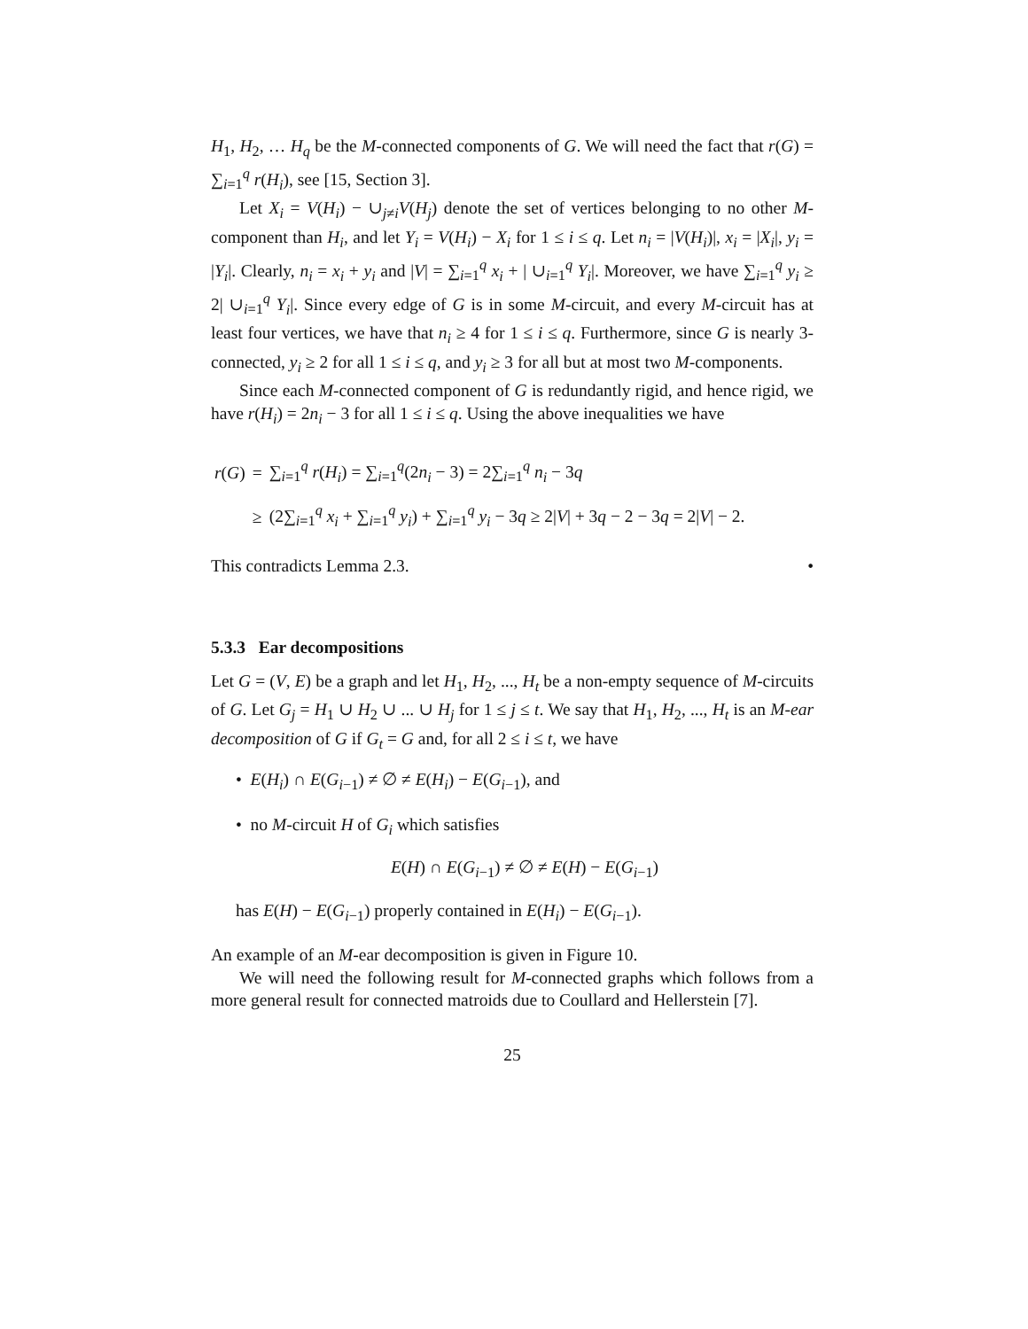H<sub>1</sub>, H<sub>2</sub>, … H<sub>q</sub> be the M-connected components of G. We will need the fact that r(G) = ∑<sub>i=1</sub><sup>q</sup> r(H<sub>i</sub>), see [15, Section 3].
Let X<sub>i</sub> = V(H<sub>i</sub>) − ∪<sub>j≠i</sub>V(H<sub>j</sub>) denote the set of vertices belonging to no other M-component than H<sub>i</sub>, and let Y<sub>i</sub> = V(H<sub>i</sub>) − X<sub>i</sub> for 1 ≤ i ≤ q. Let n<sub>i</sub> = |V(H<sub>i</sub>)|, x<sub>i</sub> = |X<sub>i</sub>|, y<sub>i</sub> = |Y<sub>i</sub>|. Clearly, n<sub>i</sub> = x<sub>i</sub> + y<sub>i</sub> and |V| = ∑<sub>i=1</sub><sup>q</sup> x<sub>i</sub> + | ∪<sub>i=1</sub><sup>q</sup> Y<sub>i</sub>|. Moreover, we have ∑<sub>i=1</sub><sup>q</sup> y<sub>i</sub> ≥ 2| ∪<sub>i=1</sub><sup>q</sup> Y<sub>i</sub>|. Since every edge of G is in some M-circuit, and every M-circuit has at least four vertices, we have that n<sub>i</sub> ≥ 4 for 1 ≤ i ≤ q. Furthermore, since G is nearly 3-connected, y<sub>i</sub> ≥ 2 for all 1 ≤ i ≤ q, and y<sub>i</sub> ≥ 3 for all but at most two M-components.
Since each M-connected component of G is redundantly rigid, and hence rigid, we have r(H<sub>i</sub>) = 2n<sub>i</sub> − 3 for all 1 ≤ i ≤ q. Using the above inequalities we have
| r ( G ) | = | ∑<sub>i=1</sub><sup>q</sup> r ( H<sub>i</sub> ) = ∑<sub>i=1</sub><sup>q</sup>(2 n<sub>i</sub> − 3) = 2∑<sub>i=1</sub><sup>q</sup> n<sub>i</sub> − 3 q |
| | ≥ | (2∑<sub>i=1</sub><sup>q</sup> x<sub>i</sub> + ∑<sub>i=1</sub><sup>q</sup> y<sub>i</sub> ) + ∑<sub>i=1</sub><sup>q</sup> y<sub>i</sub> − 3 q ≥ 2/ V / + 3 q − 2 − 3 q = 2/ V / − 2. |
This contradicts Lemma 2.3. •
5.3.3 Ear decompositions
Let G = (V, E) be a graph and let H<sub>1</sub>, H<sub>2</sub>, ..., H<sub>t</sub> be a non-empty sequence of M-circuits of G. Let G<sub>j</sub> = H<sub>1</sub> ∪ H<sub>2</sub> ∪ ... ∪ H<sub>j</sub> for 1 ≤ j ≤ t. We say that H<sub>1</sub>, H<sub>2</sub>, ..., H<sub>t</sub> is an M-ear decomposition of G if G<sub>t</sub> = G and, for all 2 ≤ i ≤ t, we have
• E(H<sub>i</sub>) ∩ E(G<sub>i−1</sub>) ≠ ∅ ≠ E(H<sub>i</sub>) − E(G<sub>i−1</sub>), and
• no M-circuit H of G<sub>i</sub> which satisfies
E(H) ∩ E(G<sub>i−1</sub>) ≠ ∅ ≠ E(H) − E(G<sub>i−1</sub>)
has E(H) − E(G<sub>i−1</sub>) properly contained in E(H<sub>i</sub>) − E(G<sub>i−1</sub>).
An example of an M-ear decomposition is given in Figure 10.
We will need the following result for M-connected graphs which follows from a more general result for connected matroids due to Coullard and Hellerstein [7].
25